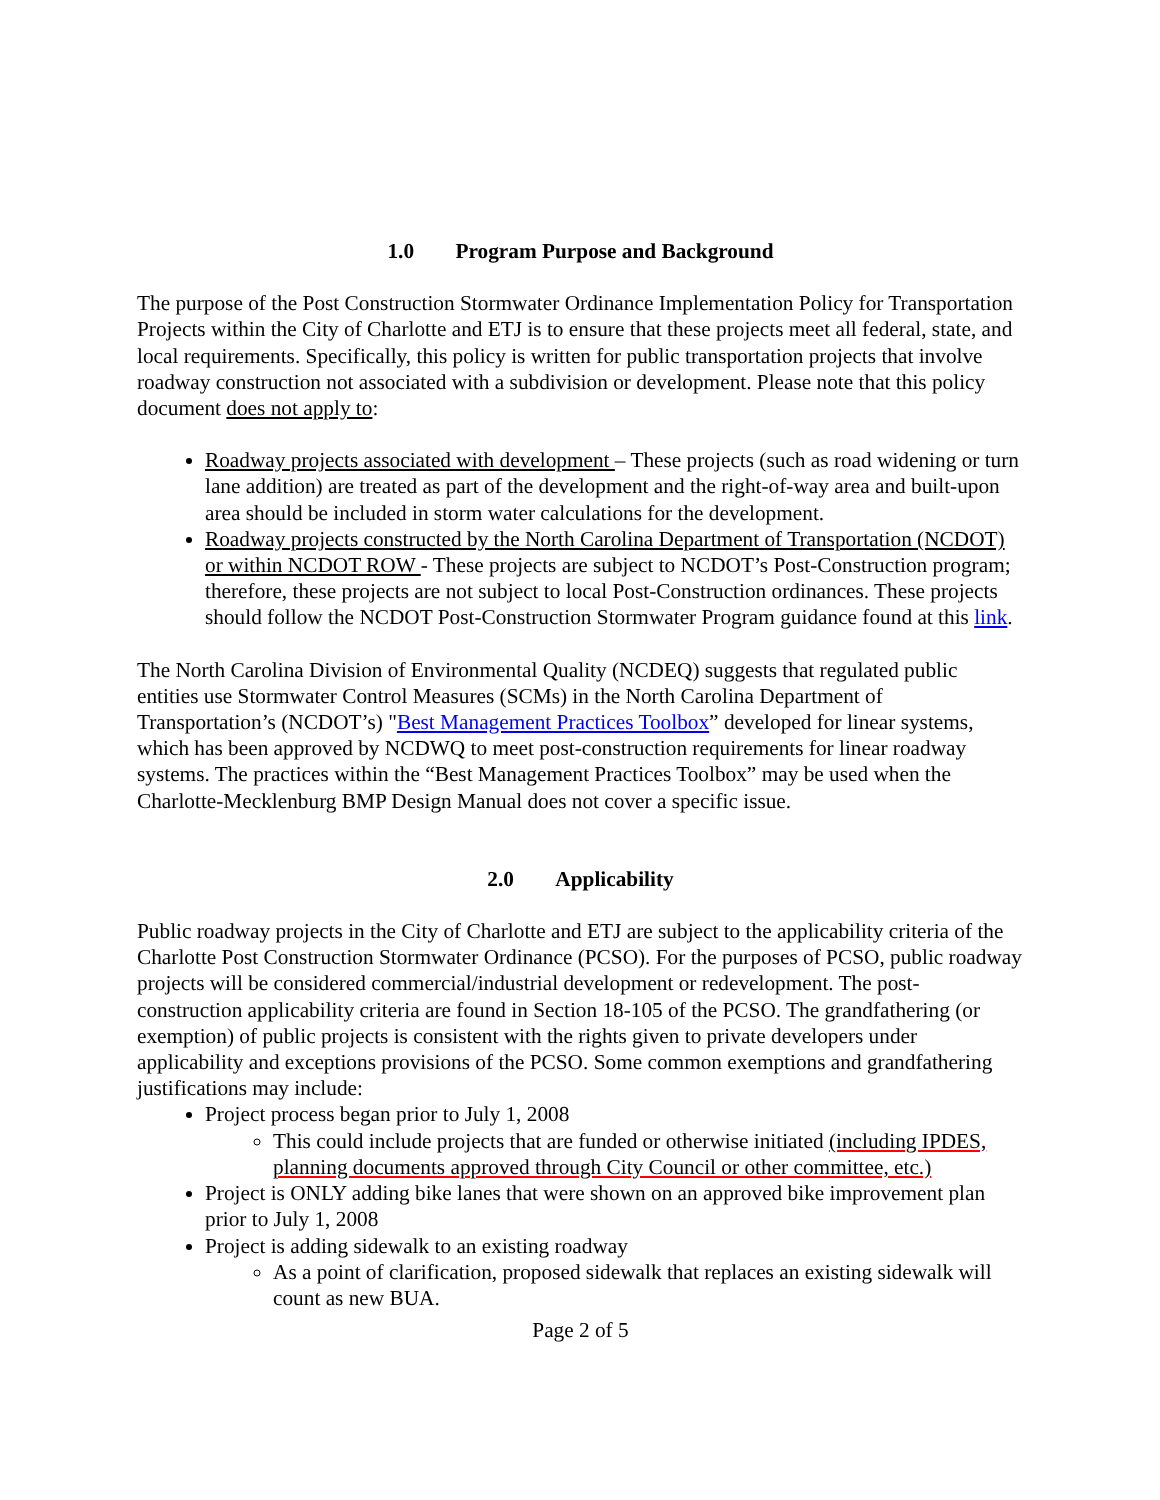1.0 Program Purpose and Background
The purpose of the Post Construction Stormwater Ordinance Implementation Policy for Transportation Projects within the City of Charlotte and ETJ is to ensure that these projects meet all federal, state, and local requirements. Specifically, this policy is written for public transportation projects that involve roadway construction not associated with a subdivision or development. Please note that this policy document does not apply to:
Roadway projects associated with development – These projects (such as road widening or turn lane addition) are treated as part of the development and the right-of-way area and built-upon area should be included in storm water calculations for the development.
Roadway projects constructed by the North Carolina Department of Transportation (NCDOT) or within NCDOT ROW - These projects are subject to NCDOT’s Post-Construction program; therefore, these projects are not subject to local Post-Construction ordinances. These projects should follow the NCDOT Post-Construction Stormwater Program guidance found at this link.
The North Carolina Division of Environmental Quality (NCDEQ) suggests that regulated public entities use Stormwater Control Measures (SCMs) in the North Carolina Department of Transportation’s (NCDOT’s) "Best Management Practices Toolbox” developed for linear systems, which has been approved by NCDWQ to meet post-construction requirements for linear roadway systems. The practices within the “Best Management Practices Toolbox” may be used when the Charlotte-Mecklenburg BMP Design Manual does not cover a specific issue.
2.0 Applicability
Public roadway projects in the City of Charlotte and ETJ are subject to the applicability criteria of the Charlotte Post Construction Stormwater Ordinance (PCSO). For the purposes of PCSO, public roadway projects will be considered commercial/industrial development or redevelopment. The post-construction applicability criteria are found in Section 18-105 of the PCSO. The grandfathering (or exemption) of public projects is consistent with the rights given to private developers under applicability and exceptions provisions of the PCSO. Some common exemptions and grandfathering justifications may include:
Project process began prior to July 1, 2008
This could include projects that are funded or otherwise initiated (including IPDES, planning documents approved through City Council or other committee, etc.)
Project is ONLY adding bike lanes that were shown on an approved bike improvement plan prior to July 1, 2008
Project is adding sidewalk to an existing roadway
As a point of clarification, proposed sidewalk that replaces an existing sidewalk will count as new BUA.
Page 2 of 5